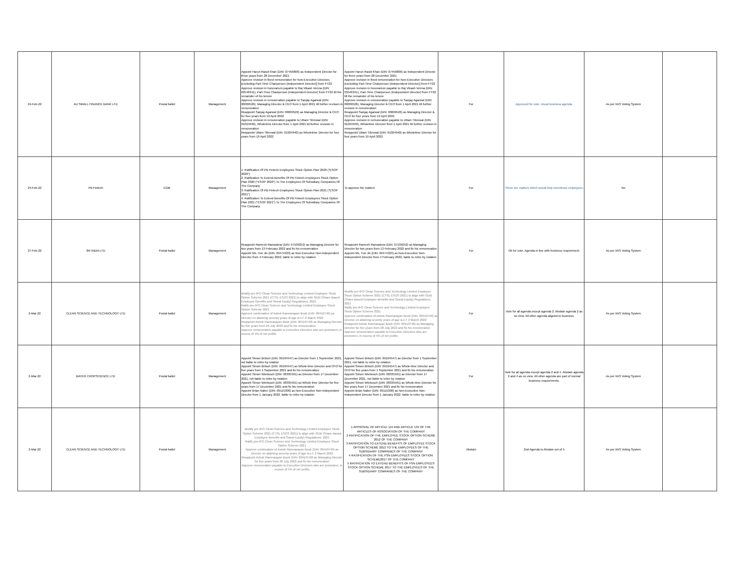| 24-Feb-22 | AU SMALL FINANCE BANK LTD | Postal ballot | Management | Appoint Harun Rasid Khan (DIN: 07456806) as Independent Director for three years from 28 December 2021 Approve revision in fixed remuneration for Non-Executive Directors [excluding Part-Time Chairperson (Independent Director)] from FY22 Approve revision in honorarium payable to Raj Vikash Verma (DIN: 03546341), Part-Time Chairperson (Independent Director) from FY22 till the remainder of his tenure Approve revision in remuneration payable to Sanjay Agarwal (DIN: 00009526), Managing Director & CEO from 1 April 2021 till further revision in remuneration Reappoint Sanjay Agarwal (DIN: 00009526) as Managing Director & CEO for four years from 19 April 2022 Approve revision in remuneration payable to Uttam Tibrewal (DIN: 01024940), Wholetime Director from 1 April 2021 till further revision in remuneration Reappoint Uttam Tibrewal (DIN: 01024940) as Wholetime Director for four years from 19 April 2022 | Appoint Harun Rasid Khan (DIN: 07456806) as Independent Director for three years from 28 December 2021 Approve revision in fixed remuneration for Non-Executive Directors [excluding Part-Time Chairperson (Independent Director)] from FY22 Approve revision in honorarium payable to Raj Vikash Verma (DIN: 03546341), Part-Time Chairperson (Independent Director) from FY22 till the remainder of his tenure Approve revision in remuneration payable to Sanjay Agarwal (DIN: 00009526), Managing Director & CEO from 1 April 2021 till further revision in remuneration Reappoint Sanjay Agarwal (DIN: 00009526) as Managing Director & CEO for four years from 19 April 2022 Approve revision in remuneration payable to Uttam Tibrewal (DIN: 01024940), Wholetime Director from 1 April 2021 till further revision in remuneration Reappoint Uttam Tibrewal (DIN: 01024940) as Wholetime Director for four years from 19 April 2022 | For | Approved for vote. Usual business agenda. | As per IIAS Voting System | |
| 24-Feb-22 | PB Fintech | EGM | Management | 1. Ratification Of PB Fintech Employees Stock Option Plan 2020 ("ESOP 2020") 2. Ratification To Extend Benefits Of PB Fintech Employees Stock Option Plan 2020 ("ESOP 2020") To The Employees Of Subsidiary Companies Of The Company 3. Ratification Of PB Fintech Employees Stock Option Plan 2021 ("ESOP 2021") 4. Ratification To Extend Benefits Of PB Fintech Employees Stock Option Plan 2021 ("ESOP 2021") To The Employees Of Subsidiary Companies Of The Company | To approve the matters | For | These are matters which would help incentivise employees. | No | |
| 27-Feb-22 | 3M INDIA LTD | Postal ballot | Management | Reappoint Ramesh Ramadurai (DIN: 07109252) as Managing Director for two years from 13 February 2022 and fix his remuneration Appoint Ms. Yun Jin (DIN: 09474323) as Non-Executive Non-Independent Director from 4 February 2022, liable to retire by rotation | Reappoint Ramesh Ramadurai (DIN: 07109252) as Managing Director for two years from 13 February 2022 and fix his remuneration Appoint Ms. Yun Jin (DIN: 09474323) as Non-Executive Non-Independent Director from 4 February 2022, liable to retire by rotation | For | Ok for vote. Agenda in line with business requirement. | As per IIAS Voting System | |
| 2-Mar-22 | CLEAN SCIENCE AND TECHNOLOGY LTD | Postal ballot | Management | Modify pre-IPO Clean Science and Technology Limited Employee Stock Option Scheme 2021 (CTSL ESOS 2021) to align with SEBI (Share Based Employee Benefits and Sweat Equity) Regulations, 2021 Ratify pre-IPO Clean Science and Technology Limited Employee Stock Option Scheme 2021 Approve continuation of Ashok Ramnarayan Boob (DIN: 00410740) as Director on attaining seventy years of age w.e.f. 2 March 2022 Reappoint Ashok Ramnarayan Boob (DIN: 00410740) as Managing Director for five years from 28 July 2022 and fix his remuneration Approve remuneration payable to Executive Directors who are promoters, in excess of 5% of net profits | Modify pre-IPO Clean Science and Technology Limited Employee Stock Option Scheme 2021 (CTSL ESOS 2021) to align with SEBI (Share Based Employee Benefits and Sweat Equity) Regulations, 2021 Ratify pre-IPO Clean Science and Technology Limited Employee Stock Option Scheme 2021 Approve continuation of Ashok Ramnarayan Boob (DIN: 00410740) as Director on attaining seventy years of age w.e.f. 2 March 2022 Reappoint Ashok Ramnarayan Boob (DIN: 00410740) as Managing Director for five years from 28 July 2022 and fix his remuneration Approve remuneration payable to Executive Directors who are promoters, in excess of 5% of net profits | For | Vote for all agenda except agenda 2. Abstain agenda 2 as no view. All other agenda aligned to business. | As per IIAS Voting System | |
| 2-Mar-22 | BAYER CROPSCIENCE LTD | Postal ballot | Management | Appoint Simon Britsch (DIN: 09194547) as Director from 1 September 2021, not liable to retire by rotation Appoint Simon Britsch (DIN: 09194547) as Whole-time Director and CFO for five years from 1 September 2021 and fix his remuneration Appoint Simon Wiebusch (DIN: 08335591) as Director from 17 December 2021, not liable to retire by rotation Appoint Simon Wiebusch (DIN: 08335591) as Whole-time Director for five years from 17 December 2021 and fix his remuneration Appoint Brian Naber (DIN: 09115300) as Non-Executive Non-Independent Director from 1 January 2022, liable to retire by rotation | Appoint Simon Britsch (DIN: 09194547) as Director from 1 September 2021, not liable to retire by rotation Appoint Simon Britsch (DIN: 09194547) as Whole-time Director and CFO for five years from 1 September 2021 and fix his remuneration Appoint Simon Wiebusch (DIN: 08335591) as Director from 17 December 2021, not liable to retire by rotation Appoint Simon Wiebusch (DIN: 08335591) as Whole-time Director for five years from 17 December 2021 and fix his remuneration Appoint Brian Naber (DIN: 09115300) as Non-Executive Non-Independent Director from 1 January 2022, liable to retire by rotation | For | Vote for all agenda except agenda 2 and 4. Abstain agenda 2 and 4 as no view. All other agenda are part of normal business requirements. | As per IIAS Voting System | |
| 2-Mar-22 | CLEAN SCIENCE AND TECHNOLOGY LTD | Postal ballot | Management | Modify pre-IPO Clean Science and Technology Limited Employee Stock Option Scheme 2021 (CTSL ESOS 2021) to align with SEBI (Share Based Employee Benefits and Sweat Equity) Regulations, 2021 Ratify pre-IPO Clean Science and Technology Limited Employee Stock Option Scheme 2021 Approve continuation of Ashok Ramnarayan Boob (DIN: 00410740) as Director on attaining seventy years of age w.e.f. 2 March 2022 Reappoint Ashok Ramnarayan Boob (DIN: 00410740) as Managing Director for five years from 28 July 2022 and fix his remuneration Approve remuneration payable to Executive Directors who are promoters, in excess of 5% of net profits | 1 APPROVAL OF ARTICLE 114 AND ARTICLE 134 OF THE ARTICLES OF ASSOCIATION OF THE COMPANY 2 RATIFICATION OF THE EMPLOYEE STOCK OPTION SCHEME 2012 OF THE COMPANY 3 RATIFICATION TO EXTEND BENEFITS OF EMPLOYEE STOCK OPTION SCHEME 2012 TO THE EMPLOYEES OF THE SUBSIDIARY COMPANIES OF THE COMPANY 4 RATIFICATION OF THE FSN EMPLOYEES STOCK OPTION SCHEME2017 OF THE COMPANY 5 RATIFICATION TO EXTEND BENEFITS OF FSN EMPLOYEES STOCK OPTION SCHEME 2017 TO THE EMPLOYEES OF THE SUBSIDIARY COMPANIES OF THE COMPANY | Abstain | 2nd Agenda to Abstain out of 5 | As per IIAS Voting System | |